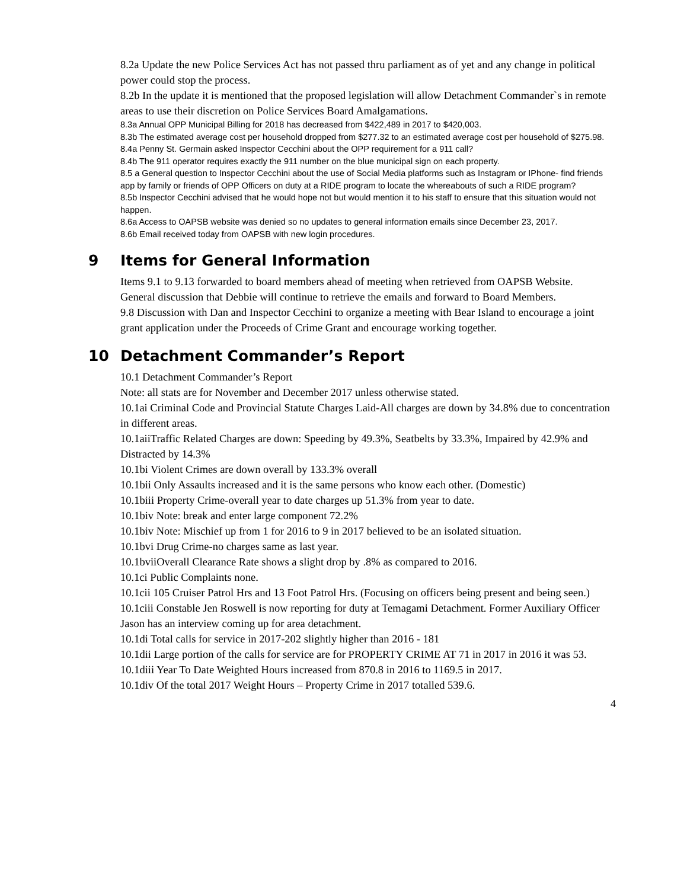8.2a Update the new Police Services Act has not passed thru parliament as of yet and any change in political power could stop the process.
8.2b In the update it is mentioned that the proposed legislation will allow Detachment Commander`s in remote areas to use their discretion on Police Services Board Amalgamations.
8.3a Annual OPP Municipal Billing for 2018 has decreased from $422,489 in 2017 to $420,003.
8.3b The estimated average cost per household dropped from $277.32 to an estimated average cost per household of $275.98.
8.4a Penny St. Germain asked Inspector Cecchini about the OPP requirement for a 911 call?
8.4b The 911 operator requires exactly the 911 number on the blue municipal sign on each property.
8.5 a General question to Inspector Cecchini about the use of Social Media platforms such as Instagram or IPhone- find friends app by family or friends of OPP Officers on duty at a RIDE program to locate the whereabouts of such a RIDE program?
8.5b Inspector Cecchini advised that he would hope not but would mention it to his staff to ensure that this situation would not happen.
8.6a Access to OAPSB website was denied so no updates to general information emails since December 23, 2017.
8.6b Email received today from OAPSB with new login procedures.
9 Items for General Information
Items 9.1 to 9.13 forwarded to board members ahead of meeting when retrieved from OAPSB Website.
General discussion that Debbie will continue to retrieve the emails and forward to Board Members.
9.8 Discussion with Dan and Inspector Cecchini to organize a meeting with Bear Island to encourage a joint grant application under the Proceeds of Crime Grant and encourage working together.
10 Detachment Commander’s Report
10.1 Detachment Commander’s Report
Note: all stats are for November and December 2017 unless otherwise stated.
10.1ai Criminal Code and Provincial Statute Charges Laid-All charges are down by 34.8% due to concentration in different areas.
10.1aiiTraffic Related Charges are down: Speeding by 49.3%, Seatbelts by 33.3%, Impaired by 42.9% and Distracted by 14.3%
10.1bi Violent Crimes are down overall by 133.3% overall
10.1bii Only Assaults increased and it is the same persons who know each other. (Domestic)
10.1biii Property Crime-overall year to date charges up 51.3% from year to date.
10.1biv Note: break and enter large component 72.2%
10.1biv Note: Mischief up from 1 for 2016 to 9 in 2017 believed to be an isolated situation.
10.1bvi Drug Crime-no charges same as last year.
10.1bviiOverall Clearance Rate shows a slight drop by .8% as compared to 2016.
10.1ci Public Complaints none.
10.1cii 105 Cruiser Patrol Hrs and 13 Foot Patrol Hrs. (Focusing on officers being present and being seen.)
10.1ciii Constable Jen Roswell is now reporting for duty at Temagami Detachment. Former Auxiliary Officer Jason has an interview coming up for area detachment.
10.1di Total calls for service in 2017-202 slightly higher than 2016 - 181
10.1dii Large portion of the calls for service are for PROPERTY CRIME AT 71 in 2017 in 2016 it was 53.
10.1diii Year To Date Weighted Hours increased from 870.8 in 2016 to 1169.5 in 2017.
10.1div Of the total 2017 Weight Hours – Property Crime in 2017 totalled 539.6.
4